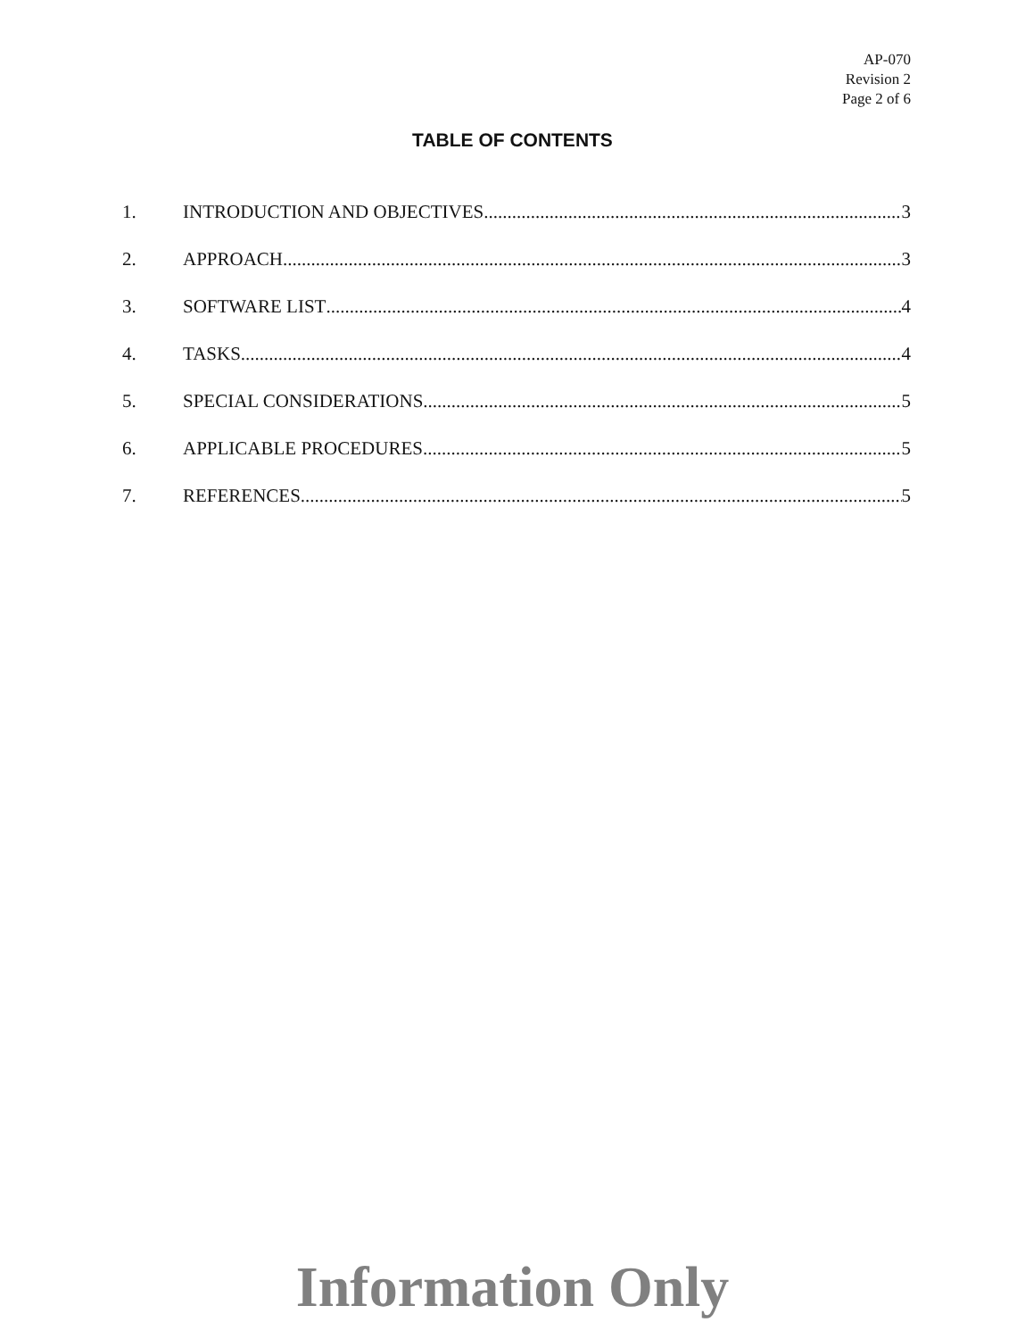AP-070
Revision 2
Page 2 of 6
TABLE OF CONTENTS
1. INTRODUCTION AND OBJECTIVES 3
2. APPROACH 3
3. SOFTWARE LIST 4
4. TASKS 4
5. SPECIAL CONSIDERATIONS 5
6. APPLICABLE PROCEDURES 5
7. REFERENCES 5
Information Only